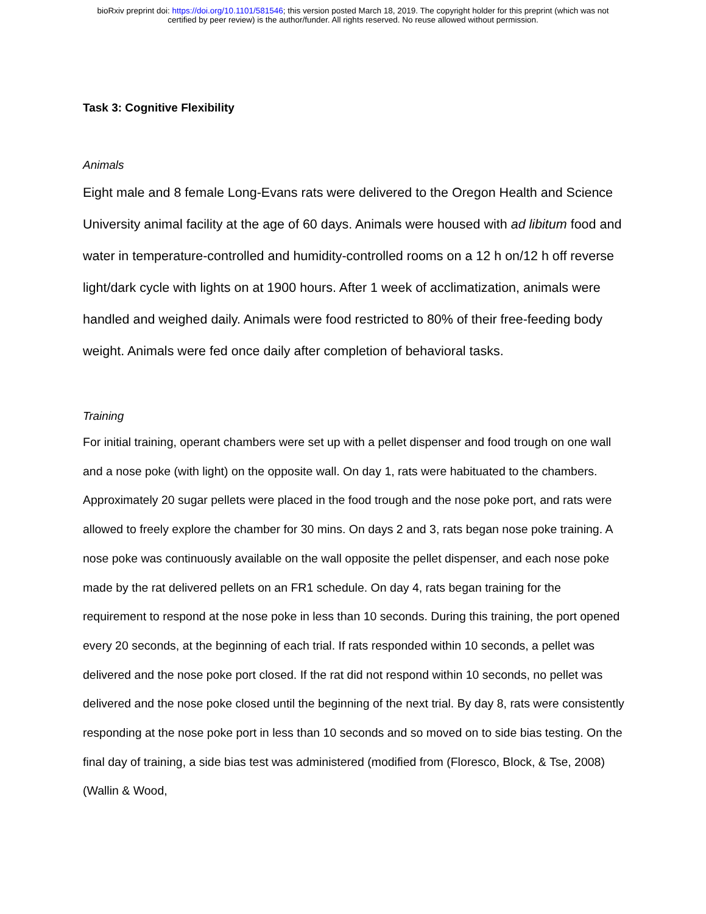bioRxiv preprint doi: https://doi.org/10.1101/581546; this version posted March 18, 2019. The copyright holder for this preprint (which was not
certified by peer review) is the author/funder. All rights reserved. No reuse allowed without permission.
Task 3: Cognitive Flexibility
Animals
Eight male and 8 female Long-Evans rats were delivered to the Oregon Health and Science University animal facility at the age of 60 days. Animals were housed with ad libitum food and water in temperature-controlled and humidity-controlled rooms on a 12 h on/12 h off reverse light/dark cycle with lights on at 1900 hours. After 1 week of acclimatization, animals were handled and weighed daily. Animals were food restricted to 80% of their free-feeding body weight. Animals were fed once daily after completion of behavioral tasks.
Training
For initial training, operant chambers were set up with a pellet dispenser and food trough on one wall and a nose poke (with light) on the opposite wall. On day 1, rats were habituated to the chambers. Approximately 20 sugar pellets were placed in the food trough and the nose poke port, and rats were allowed to freely explore the chamber for 30 mins. On days 2 and 3, rats began nose poke training. A nose poke was continuously available on the wall opposite the pellet dispenser, and each nose poke made by the rat delivered pellets on an FR1 schedule. On day 4, rats began training for the requirement to respond at the nose poke in less than 10 seconds. During this training, the port opened every 20 seconds, at the beginning of each trial. If rats responded within 10 seconds, a pellet was delivered and the nose poke port closed. If the rat did not respond within 10 seconds, no pellet was delivered and the nose poke closed until the beginning of the next trial. By day 8, rats were consistently responding at the nose poke port in less than 10 seconds and so moved on to side bias testing. On the final day of training, a side bias test was administered (modified from (Floresco, Block, & Tse, 2008) (Wallin & Wood,